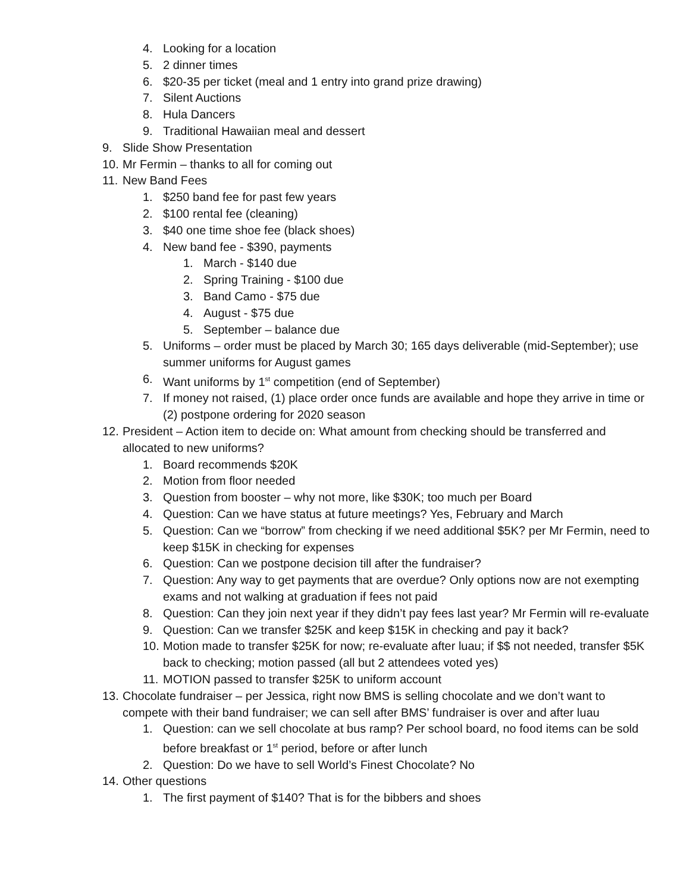4. Looking for a location
5. 2 dinner times
6. $20-35 per ticket (meal and 1 entry into grand prize drawing)
7. Silent Auctions
8. Hula Dancers
9. Traditional Hawaiian meal and dessert
9. Slide Show Presentation
10. Mr Fermin – thanks to all for coming out
11. New Band Fees
1. $250 band fee for past few years
2. $100 rental fee (cleaning)
3. $40 one time shoe fee (black shoes)
4. New band fee - $390, payments
1. March - $140 due
2. Spring Training - $100 due
3. Band Camo - $75 due
4. August - $75 due
5. September – balance due
5. Uniforms – order must be placed by March 30; 165 days deliverable (mid-September); use summer uniforms for August games
6. Want uniforms by 1<sup>st</sup> competition (end of September)
7. If money not raised, (1) place order once funds are available and hope they arrive in time or (2) postpone ordering for 2020 season
12. President – Action item to decide on: What amount from checking should be transferred and allocated to new uniforms?
1. Board recommends $20K
2. Motion from floor needed
3. Question from booster – why not more, like $30K; too much per Board
4. Question: Can we have status at future meetings? Yes, February and March
5. Question: Can we “borrow” from checking if we need additional $5K? per Mr Fermin, need to keep $15K in checking for expenses
6. Question: Can we postpone decision till after the fundraiser?
7. Question: Any way to get payments that are overdue? Only options now are not exempting exams and not walking at graduation if fees not paid
8. Question: Can they join next year if they didn’t pay fees last year? Mr Fermin will re-evaluate
9. Question: Can we transfer $25K and keep $15K in checking and pay it back?
10. Motion made to transfer $25K for now; re-evaluate after luau; if $$ not needed, transfer $5K back to checking; motion passed (all but 2 attendees voted yes)
11. MOTION passed to transfer $25K to uniform account
13. Chocolate fundraiser – per Jessica, right now BMS is selling chocolate and we don’t want to compete with their band fundraiser; we can sell after BMS’ fundraiser is over and after luau
1. Question: can we sell chocolate at bus ramp? Per school board, no food items can be sold before breakfast or 1<sup>st</sup> period, before or after lunch
2. Question: Do we have to sell World’s Finest Chocolate? No
14. Other questions
1. The first payment of $140? That is for the bibbers and shoes